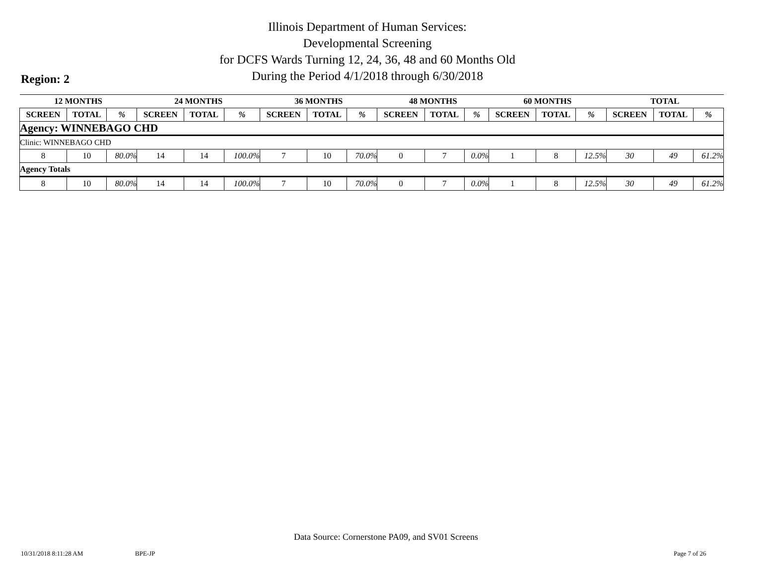Illinois Department of Human Services:
Developmental Screening
for DCFS Wards Turning 12, 24, 36, 48 and 60 Months Old
During the Period 4/1/2018 through 6/30/2018
Region: 2
| 12 MONTHS | | | 24 MONTHS | | | 36 MONTHS | | | 48 MONTHS | | | 60 MONTHS | | | TOTAL | | |
| --- | --- | --- | --- | --- | --- | --- | --- | --- | --- | --- | --- | --- | --- | --- | --- | --- | --- |
| SCREEN | TOTAL | % | SCREEN | TOTAL | % | SCREEN | TOTAL | % | SCREEN | TOTAL | % | SCREEN | TOTAL | % | SCREEN | TOTAL | % |
| Agency: WINNEBAGO CHD | | | | | | | | | | | | | | | | | |
| Clinic: WINNEBAGO CHD | | | | | | | | | | | | | | | | | |
| 8 | 10 | 80.0% | 14 | 14 | 100.0% | 7 | 10 | 70.0% | 0 | 7 | 0.0% | 1 | 8 | 12.5% | 30 | 49 | 61.2% |
| Agency Totals | | | | | | | | | | | | | | | | | |
| 8 | 10 | 80.0% | 14 | 14 | 100.0% | 7 | 10 | 70.0% | 0 | 7 | 0.0% | 1 | 8 | 12.5% | 30 | 49 | 61.2% |
Data Source: Cornerstone PA09, and SV01 Screens
10/31/2018 8:11:28 AM BPE-JP Page 7 of 26